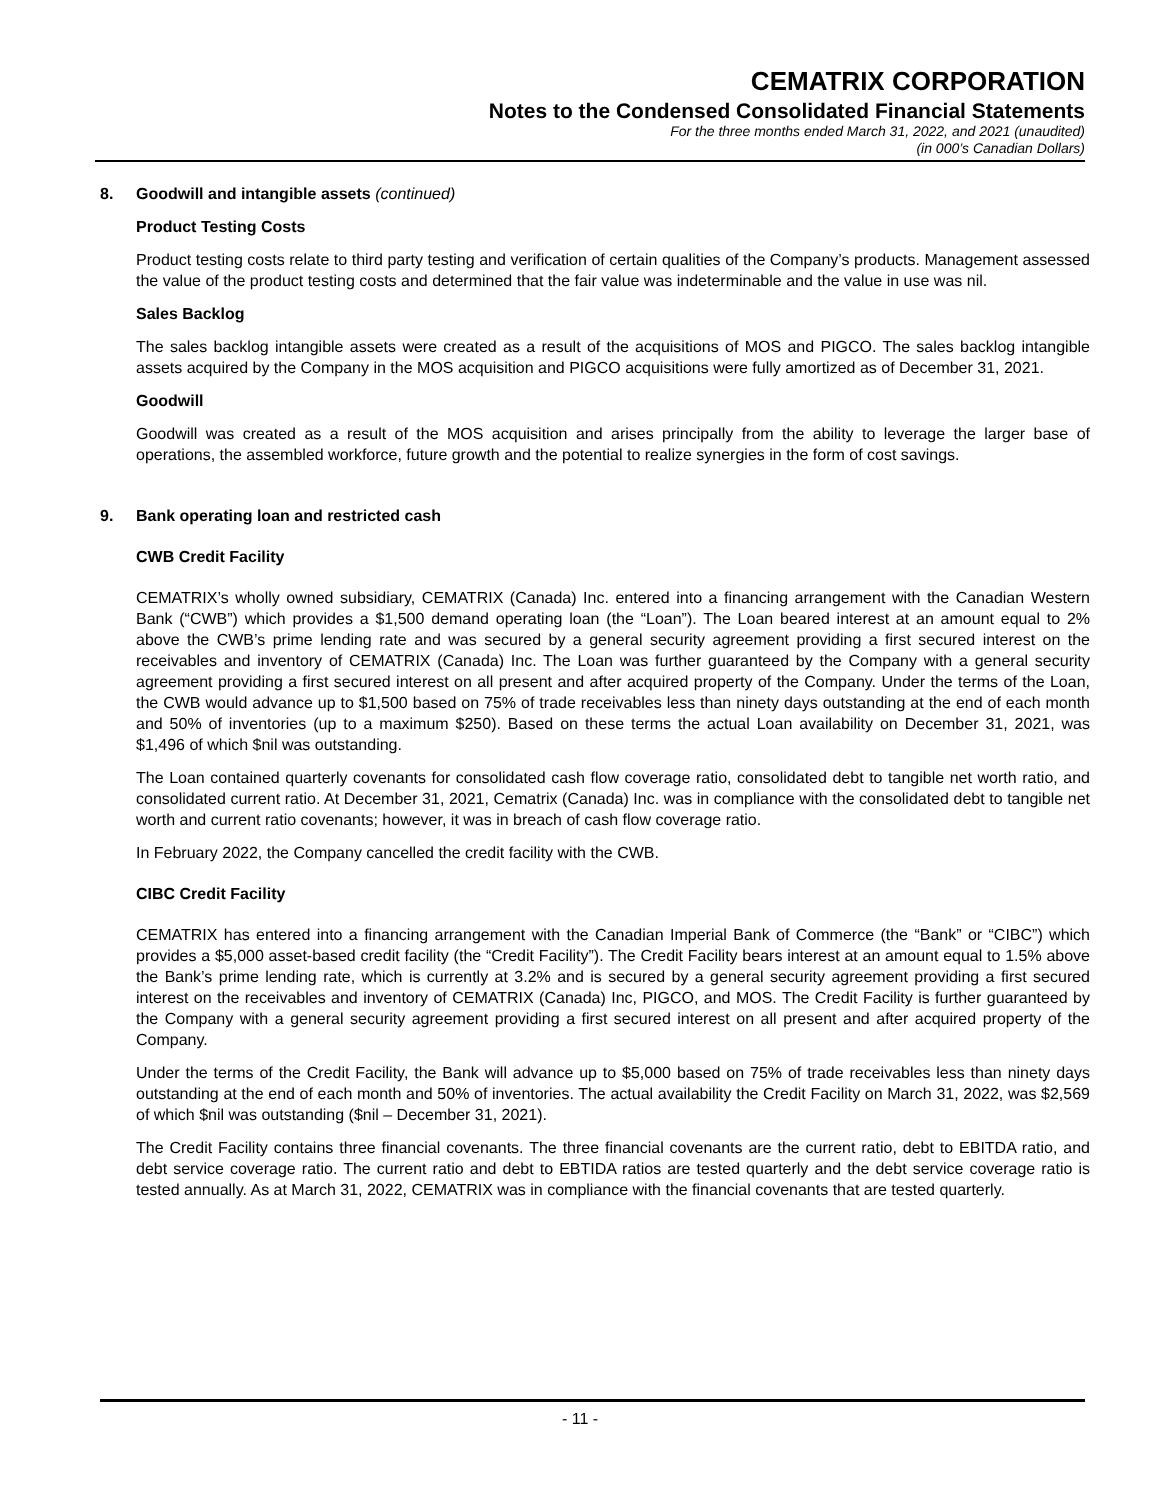CEMATRIX CORPORATION
Notes to the Condensed Consolidated Financial Statements
For the three months ended March 31, 2022, and 2021 (unaudited)
(in 000’s Canadian Dollars)
8. Goodwill and intangible assets (continued)
Product Testing Costs
Product testing costs relate to third party testing and verification of certain qualities of the Company’s products. Management assessed the value of the product testing costs and determined that the fair value was indeterminable and the value in use was nil.
Sales Backlog
The sales backlog intangible assets were created as a result of the acquisitions of MOS and PIGCO. The sales backlog intangible assets acquired by the Company in the MOS acquisition and PIGCO acquisitions were fully amortized as of December 31, 2021.
Goodwill
Goodwill was created as a result of the MOS acquisition and arises principally from the ability to leverage the larger base of operations, the assembled workforce, future growth and the potential to realize synergies in the form of cost savings.
9. Bank operating loan and restricted cash
CWB Credit Facility
CEMATRIX’s wholly owned subsidiary, CEMATRIX (Canada) Inc. entered into a financing arrangement with the Canadian Western Bank (“CWB”) which provides a $1,500 demand operating loan (the “Loan”). The Loan beared interest at an amount equal to 2% above the CWB’s prime lending rate and was secured by a general security agreement providing a first secured interest on the receivables and inventory of CEMATRIX (Canada) Inc. The Loan was further guaranteed by the Company with a general security agreement providing a first secured interest on all present and after acquired property of the Company. Under the terms of the Loan, the CWB would advance up to $1,500 based on 75% of trade receivables less than ninety days outstanding at the end of each month and 50% of inventories (up to a maximum $250). Based on these terms the actual Loan availability on December 31, 2021, was $1,496 of which $nil was outstanding.
The Loan contained quarterly covenants for consolidated cash flow coverage ratio, consolidated debt to tangible net worth ratio, and consolidated current ratio. At December 31, 2021, Cematrix (Canada) Inc. was in compliance with the consolidated debt to tangible net worth and current ratio covenants; however, it was in breach of cash flow coverage ratio.
In February 2022, the Company cancelled the credit facility with the CWB.
CIBC Credit Facility
CEMATRIX has entered into a financing arrangement with the Canadian Imperial Bank of Commerce (the “Bank” or “CIBC”) which provides a $5,000 asset-based credit facility (the “Credit Facility”). The Credit Facility bears interest at an amount equal to 1.5% above the Bank’s prime lending rate, which is currently at 3.2% and is secured by a general security agreement providing a first secured interest on the receivables and inventory of CEMATRIX (Canada) Inc, PIGCO, and MOS. The Credit Facility is further guaranteed by the Company with a general security agreement providing a first secured interest on all present and after acquired property of the Company.
Under the terms of the Credit Facility, the Bank will advance up to $5,000 based on 75% of trade receivables less than ninety days outstanding at the end of each month and 50% of inventories. The actual availability the Credit Facility on March 31, 2022, was $2,569 of which $nil was outstanding ($nil – December 31, 2021).
The Credit Facility contains three financial covenants. The three financial covenants are the current ratio, debt to EBITDA ratio, and debt service coverage ratio. The current ratio and debt to EBTIDA ratios are tested quarterly and the debt service coverage ratio is tested annually. As at March 31, 2022, CEMATRIX was in compliance with the financial covenants that are tested quarterly.
- 11 -